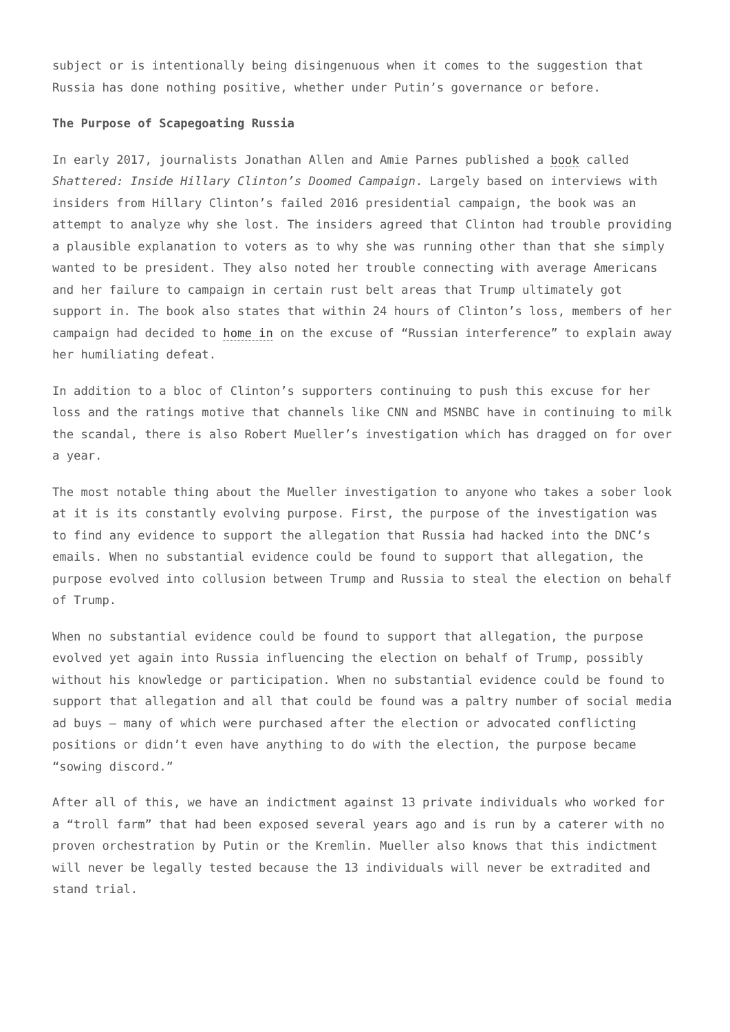subject or is intentionally being disingenuous when it comes to the suggestion that Russia has done nothing positive, whether under Putin’s governance or before.
The Purpose of Scapegoating Russia
In early 2017, journalists Jonathan Allen and Amie Parnes published a book called Shattered: Inside Hillary Clinton’s Doomed Campaign. Largely based on interviews with insiders from Hillary Clinton’s failed 2016 presidential campaign, the book was an attempt to analyze why she lost. The insiders agreed that Clinton had trouble providing a plausible explanation to voters as to why she was running other than that she simply wanted to be president. They also noted her trouble connecting with average Americans and her failure to campaign in certain rust belt areas that Trump ultimately got support in. The book also states that within 24 hours of Clinton’s loss, members of her campaign had decided to home in on the excuse of “Russian interference” to explain away her humiliating defeat.
In addition to a bloc of Clinton’s supporters continuing to push this excuse for her loss and the ratings motive that channels like CNN and MSNBC have in continuing to milk the scandal, there is also Robert Mueller’s investigation which has dragged on for over a year.
The most notable thing about the Mueller investigation to anyone who takes a sober look at it is its constantly evolving purpose. First, the purpose of the investigation was to find any evidence to support the allegation that Russia had hacked into the DNC’s emails. When no substantial evidence could be found to support that allegation, the purpose evolved into collusion between Trump and Russia to steal the election on behalf of Trump.
When no substantial evidence could be found to support that allegation, the purpose evolved yet again into Russia influencing the election on behalf of Trump, possibly without his knowledge or participation. When no substantial evidence could be found to support that allegation and all that could be found was a paltry number of social media ad buys – many of which were purchased after the election or advocated conflicting positions or didn’t even have anything to do with the election, the purpose became “sowing discord.”
After all of this, we have an indictment against 13 private individuals who worked for a “troll farm” that had been exposed several years ago and is run by a caterer with no proven orchestration by Putin or the Kremlin. Mueller also knows that this indictment will never be legally tested because the 13 individuals will never be extradited and stand trial.